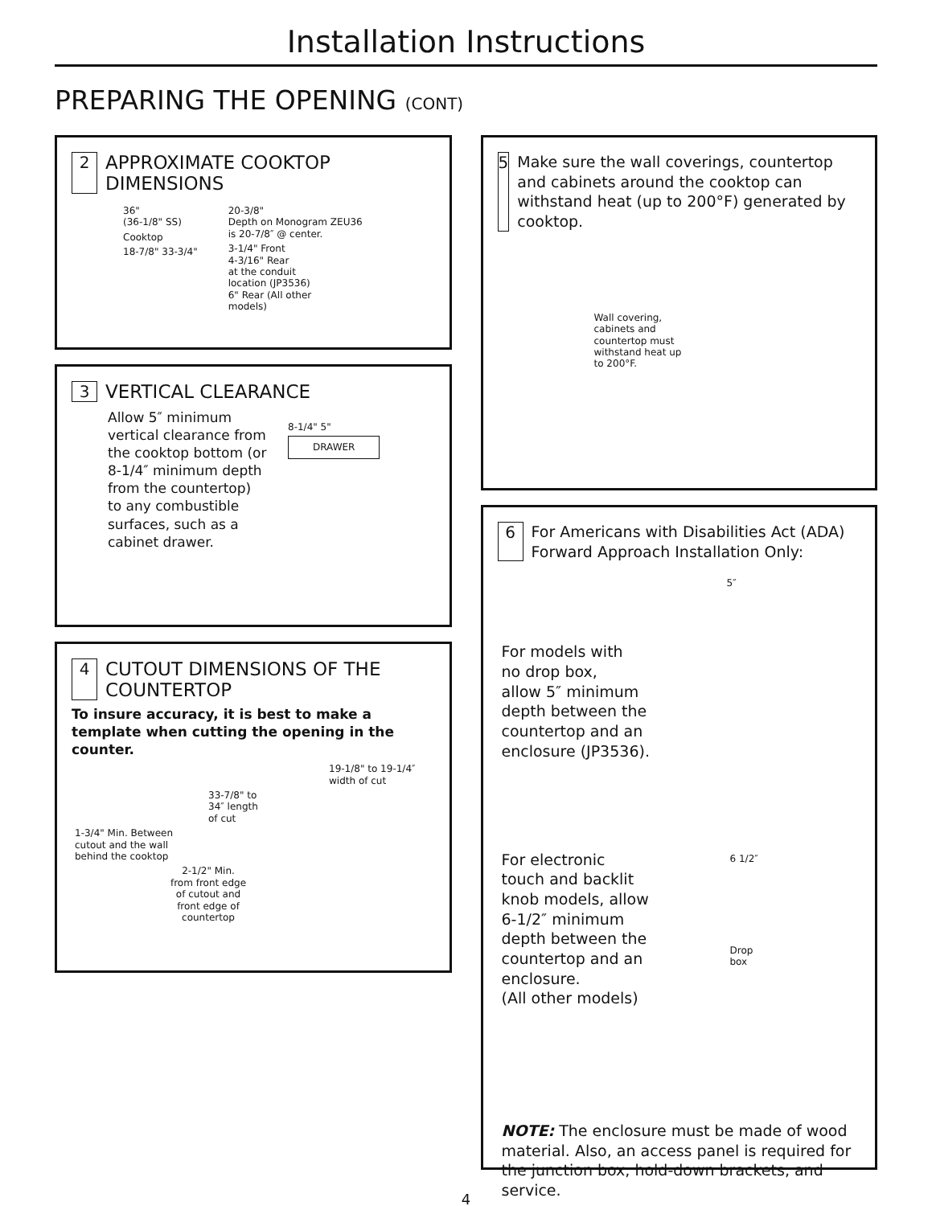Installation Instructions
PREPARING THE OPENING (CONT)
2 APPROXIMATE COOKTOP
DIMENSIONS
36"
(36-1/8" SS)
Cooktop
18-7/8" 33-3/4"
20-3/8"
Depth on Monogram ZEU36
is 20-7/8″ @ center.
3-1/4" Front
4-3/16" Rear
at the conduit
location (JP3536)
6" Rear (All other
models)
3 VERTICAL CLEARANCE
Allow 5″ minimum vertical clearance from the cooktop bottom (or 8-1/4″ minimum depth from the countertop) to any combustible surfaces, such as a cabinet drawer.
8-1/4" 5"
DRAWER
4 CUTOUT DIMENSIONS OF THE
COUNTERTOP
To insure accuracy, it is best to make a template when cutting the opening in the counter.
19-1/8" to 19-1/4″
width of cut
33-7/8" to
34″ length
of cut
1-3/4" Min. Between
cutout and the wall
behind the cooktop
2-1/2" Min.
from front edge
of cutout and
front edge of
countertop
5 Make sure the wall coverings, countertop and cabinets around the cooktop can withstand heat (up to 200°F) generated by cooktop.
Wall covering,
cabinets and
countertop must
withstand heat up
to 200°F.
6 For Americans with Disabilities Act (ADA)
Forward Approach Installation Only:
For models with
no drop box,
allow 5″ minimum
depth between the
countertop and an
enclosure (JP3536).
5″
For electronic
touch and backlit
knob models, allow
6-1/2″ minimum
depth between the
countertop and an
enclosure.
(All other models)
6 1/2″
Drop
box
NOTE: The enclosure must be made of wood material. Also, an access panel is required for the junction box, hold-down brackets, and service.
4